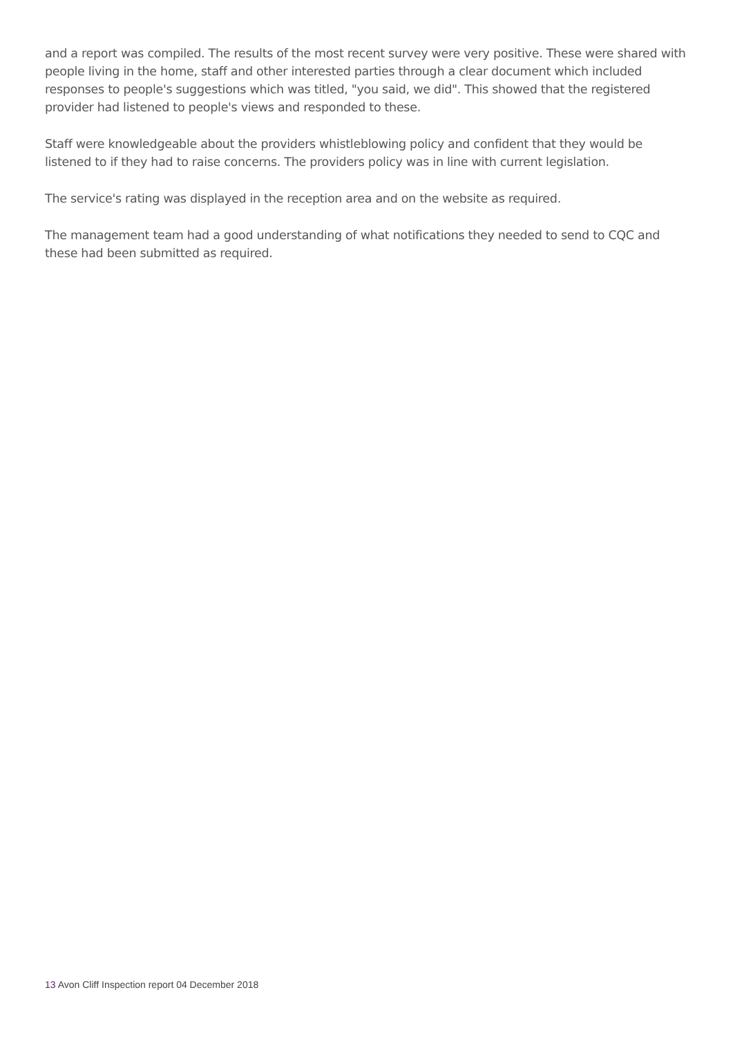and a report was compiled. The results of the most recent survey were very positive. These were shared with people living in the home, staff and other interested parties through a clear document which included responses to people's suggestions which was titled, "you said, we did". This showed that the registered provider had listened to people's views and responded to these.
Staff were knowledgeable about the providers whistleblowing policy and confident that they would be listened to if they had to raise concerns. The providers policy was in line with current legislation.
The service's rating was displayed in the reception area and on the website as required.
The management team had a good understanding of what notifications they needed to send to CQC and these had been submitted as required.
13 Avon Cliff Inspection report 04 December 2018